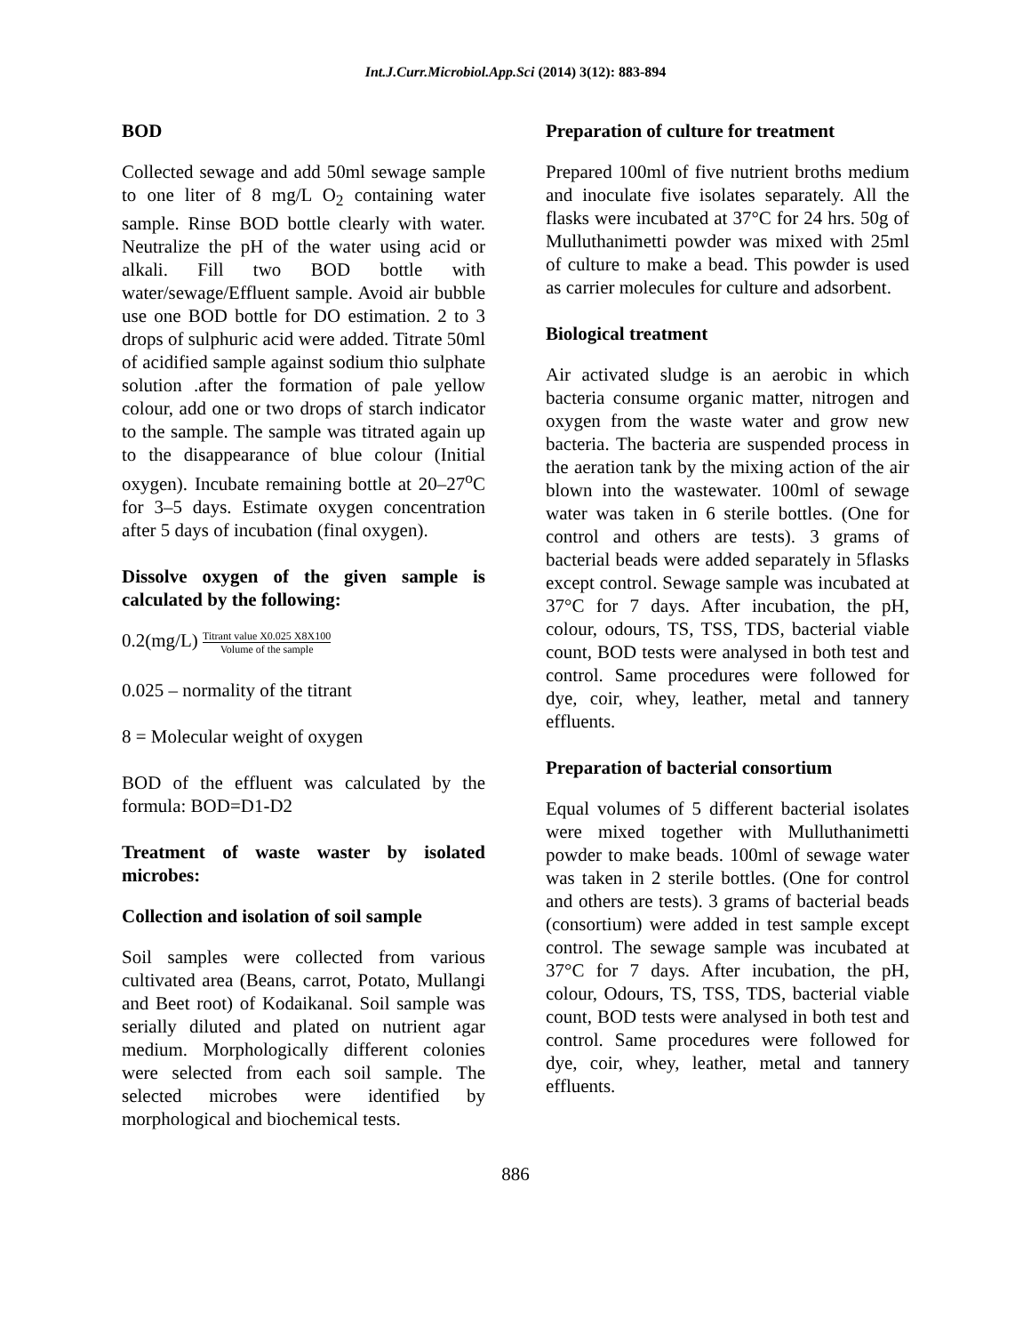Int.J.Curr.Microbiol.App.Sci (2014) 3(12): 883-894
BOD
Collected sewage and add 50ml sewage sample to one liter of 8 mg/L O<sub>2</sub> containing water sample. Rinse BOD bottle clearly with water. Neutralize the pH of the water using acid or alkali. Fill two BOD bottle with water/sewage/Effluent sample. Avoid air bubble use one BOD bottle for DO estimation. 2 to 3 drops of sulphuric acid were added. Titrate 50ml of acidified sample against sodium thio sulphate solution .after the formation of pale yellow colour, add one or two drops of starch indicator to the sample. The sample was titrated again up to the disappearance of blue colour (Initial oxygen). Incubate remaining bottle at 20–27<sup>o</sup>C for 3–5 days. Estimate oxygen concentration after 5 days of incubation (final oxygen).
Dissolve oxygen of the given sample is calculated by the following:
0.2(mg/L) Titrant value X0.025 X8X100 Volume of the sample
0.025 – normality of the titrant
8 = Molecular weight of oxygen
BOD of the effluent was calculated by the formula: BOD=D1-D2
Treatment of waste waster by isolated microbes:
Collection and isolation of soil sample
Soil samples were collected from various cultivated area (Beans, carrot, Potato, Mullangi and Beet root) of Kodaikanal. Soil sample was serially diluted and plated on nutrient agar medium. Morphologically different colonies were selected from each soil sample. The selected microbes were identified by morphological and biochemical tests.
Preparation of culture for treatment
Prepared 100ml of five nutrient broths medium and inoculate five isolates separately. All the flasks were incubated at 37°C for 24 hrs. 50g of Mulluthanimetti powder was mixed with 25ml of culture to make a bead. This powder is used as carrier molecules for culture and adsorbent.
Biological treatment
Air activated sludge is an aerobic in which bacteria consume organic matter, nitrogen and oxygen from the waste water and grow new bacteria. The bacteria are suspended process in the aeration tank by the mixing action of the air blown into the wastewater. 100ml of sewage water was taken in 6 sterile bottles. (One for control and others are tests). 3 grams of bacterial beads were added separately in 5flasks except control. Sewage sample was incubated at 37°C for 7 days. After incubation, the pH, colour, odours, TS, TSS, TDS, bacterial viable count, BOD tests were analysed in both test and control. Same procedures were followed for dye, coir, whey, leather, metal and tannery effluents.
Preparation of bacterial consortium
Equal volumes of 5 different bacterial isolates were mixed together with Mulluthanimetti powder to make beads. 100ml of sewage water was taken in 2 sterile bottles. (One for control and others are tests). 3 grams of bacterial beads (consortium) were added in test sample except control. The sewage sample was incubated at 37°C for 7 days. After incubation, the pH, colour, Odours, TS, TSS, TDS, bacterial viable count, BOD tests were analysed in both test and control. Same procedures were followed for dye, coir, whey, leather, metal and tannery effluents.
886